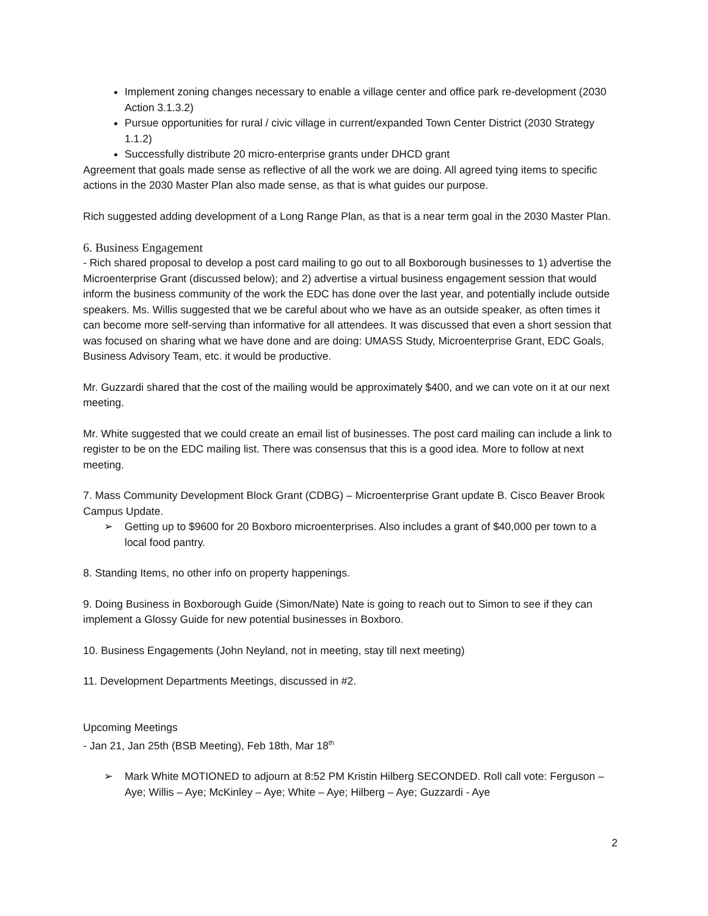Implement zoning changes necessary to enable a village center and office park re-development (2030 Action 3.1.3.2)
Pursue opportunities for rural / civic village in current/expanded Town Center District (2030 Strategy 1.1.2)
Successfully distribute 20 micro-enterprise grants under DHCD grant
Agreement that goals made sense as reflective of all the work we are doing. All agreed tying items to specific actions in the 2030 Master Plan also made sense, as that is what guides our purpose.
Rich suggested adding development of a Long Range Plan, as that is a near term goal in the 2030 Master Plan.
6. Business Engagement
- Rich shared proposal to develop a post card mailing to go out to all Boxborough businesses to 1) advertise the Microenterprise Grant (discussed below); and 2) advertise a virtual business engagement session that would inform the business community of the work the EDC has done over the last year, and potentially include outside speakers. Ms. Willis suggested that we be careful about who we have as an outside speaker, as often times it can become more self-serving than informative for all attendees. It was discussed that even a short session that was focused on sharing what we have done and are doing: UMASS Study, Microenterprise Grant, EDC Goals, Business Advisory Team, etc. it would be productive.
Mr. Guzzardi shared that the cost of the mailing would be approximately $400, and we can vote on it at our next meeting.
Mr. White suggested that we could create an email list of businesses. The post card mailing can include a link to register to be on the EDC mailing list. There was consensus that this is a good idea. More to follow at next meeting.
7. Mass Community Development Block Grant (CDBG) – Microenterprise Grant update B. Cisco Beaver Brook Campus Update.
➢ Getting up to $9600 for 20 Boxboro microenterprises. Also includes a grant of $40,000 per town to a local food pantry.
8. Standing Items, no other info on property happenings.
9. Doing Business in Boxborough Guide (Simon/Nate) Nate is going to reach out to Simon to see if they can implement a Glossy Guide for new potential businesses in Boxboro.
10. Business Engagements (John Neyland, not in meeting, stay till next meeting)
11. Development Departments Meetings, discussed in #2.
Upcoming Meetings
- Jan 21, Jan 25th (BSB Meeting), Feb 18th, Mar 18<sup>th</sup>
➢ Mark White MOTIONED to adjourn at 8:52 PM Kristin Hilberg SECONDED. Roll call vote: Ferguson – Aye; Willis – Aye; McKinley – Aye; White – Aye; Hilberg – Aye; Guzzardi - Aye
2